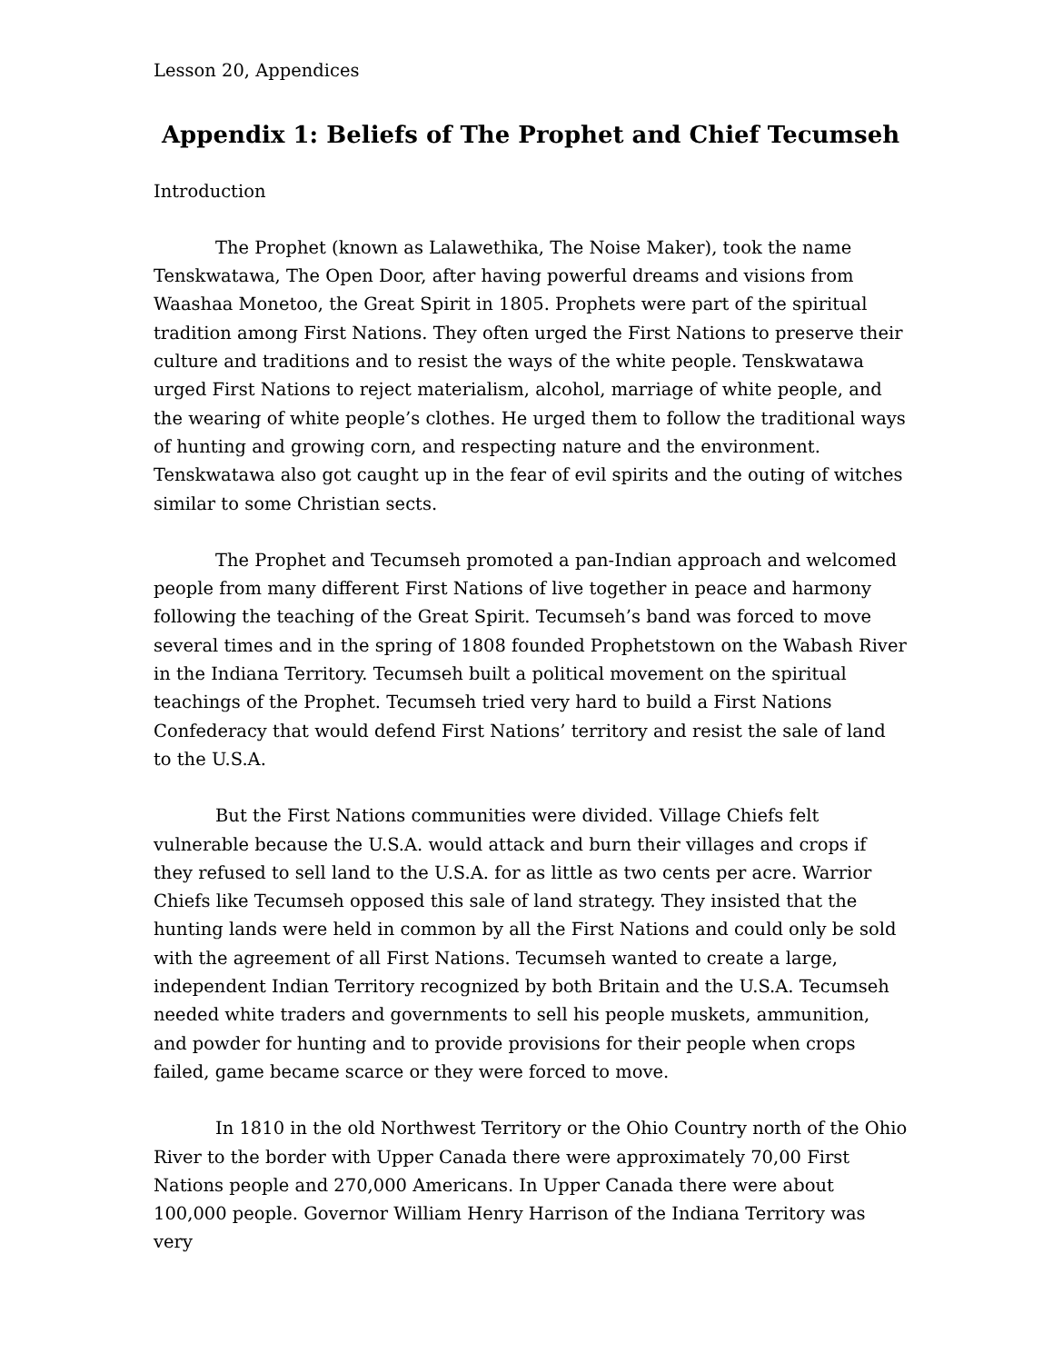Lesson 20, Appendices
Appendix 1: Beliefs of The Prophet and Chief Tecumseh
Introduction
The Prophet (known as Lalawethika, The Noise Maker), took the name Tenskwatawa, The Open Door, after having powerful dreams and visions from Waashaa Monetoo, the Great Spirit in 1805. Prophets were part of the spiritual tradition among First Nations. They often urged the First Nations to preserve their culture and traditions and to resist the ways of the white people. Tenskwatawa urged First Nations to reject materialism, alcohol, marriage of white people, and the wearing of white people’s clothes. He urged them to follow the traditional ways of hunting and growing corn, and respecting nature and the environment. Tenskwatawa also got caught up in the fear of evil spirits and the outing of witches similar to some Christian sects.
The Prophet and Tecumseh promoted a pan-Indian approach and welcomed people from many different First Nations of live together in peace and harmony following the teaching of the Great Spirit. Tecumseh’s band was forced to move several times and in the spring of 1808 founded Prophetstown on the Wabash River in the Indiana Territory. Tecumseh built a political movement on the spiritual teachings of the Prophet. Tecumseh tried very hard to build a First Nations Confederacy that would defend First Nations’ territory and resist the sale of land to the U.S.A.
But the First Nations communities were divided. Village Chiefs felt vulnerable because the U.S.A. would attack and burn their villages and crops if they refused to sell land to the U.S.A. for as little as two cents per acre. Warrior Chiefs like Tecumseh opposed this sale of land strategy. They insisted that the hunting lands were held in common by all the First Nations and could only be sold with the agreement of all First Nations. Tecumseh wanted to create a large, independent Indian Territory recognized by both Britain and the U.S.A. Tecumseh needed white traders and governments to sell his people muskets, ammunition, and powder for hunting and to provide provisions for their people when crops failed, game became scarce or they were forced to move.
In 1810 in the old Northwest Territory or the Ohio Country north of the Ohio River to the border with Upper Canada there were approximately 70,00 First Nations people and 270,000 Americans. In Upper Canada there were about 100,000 people. Governor William Henry Harrison of the Indiana Territory was very